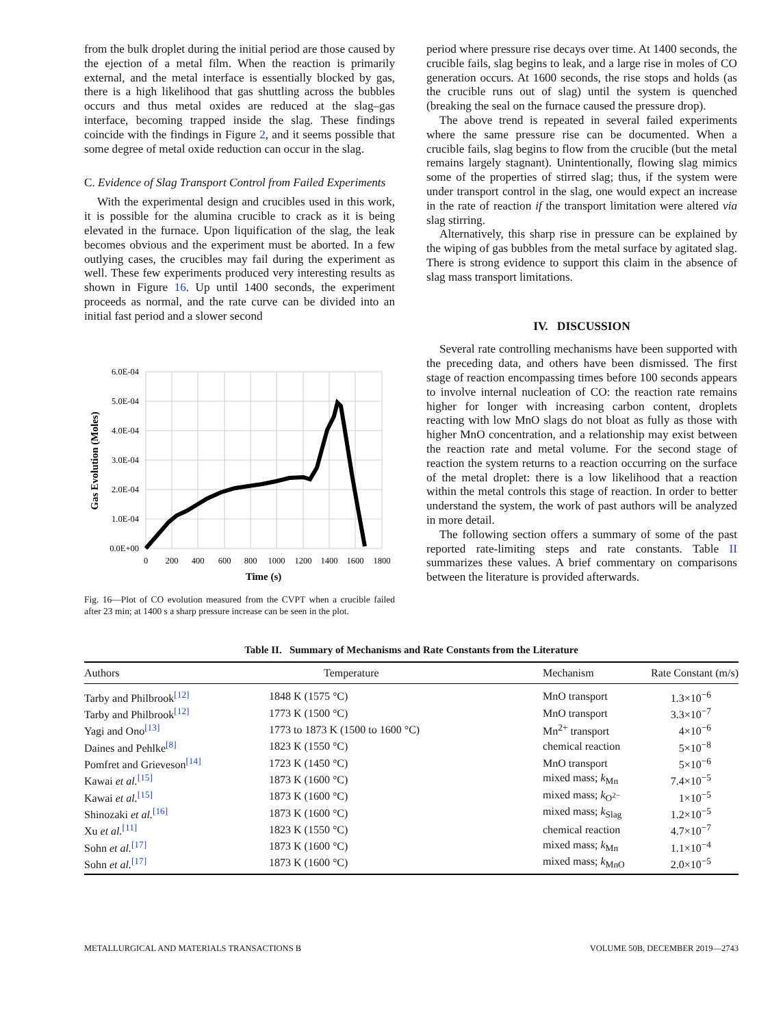from the bulk droplet during the initial period are those caused by the ejection of a metal film. When the reaction is primarily external, and the metal interface is essentially blocked by gas, there is a high likelihood that gas shuttling across the bubbles occurs and thus metal oxides are reduced at the slag–gas interface, becoming trapped inside the slag. These findings coincide with the findings in Figure 2, and it seems possible that some degree of metal oxide reduction can occur in the slag.
C. Evidence of Slag Transport Control from Failed Experiments
With the experimental design and crucibles used in this work, it is possible for the alumina crucible to crack as it is being elevated in the furnace. Upon liquification of the slag, the leak becomes obvious and the experiment must be aborted. In a few outlying cases, the crucibles may fail during the experiment as well. These few experiments produced very interesting results as shown in Figure 16. Up until 1400 seconds, the experiment proceeds as normal, and the rate curve can be divided into an initial fast period and a slower second
6.0E-04
5.0E-04
4.0E-04
3.0E-04
2.0E-04
1.0E-04
0.0E+00
0
200
400
600
800
1000
1200
1400
1600
1800
Time (s)
Gas Evolution (Moles)
Fig. 16—Plot of CO evolution measured from the CVPT when a crucible failed after 23 min; at 1400 s a sharp pressure increase can be seen in the plot.
period where pressure rise decays over time. At 1400 seconds, the crucible fails, slag begins to leak, and a large rise in moles of CO generation occurs. At 1600 seconds, the rise stops and holds (as the crucible runs out of slag) until the system is quenched (breaking the seal on the furnace caused the pressure drop).
The above trend is repeated in several failed experiments where the same pressure rise can be documented. When a crucible fails, slag begins to flow from the crucible (but the metal remains largely stagnant). Unintentionally, flowing slag mimics some of the properties of stirred slag; thus, if the system were under transport control in the slag, one would expect an increase in the rate of reaction if the transport limitation were altered via slag stirring.
Alternatively, this sharp rise in pressure can be explained by the wiping of gas bubbles from the metal surface by agitated slag. There is strong evidence to support this claim in the absence of slag mass transport limitations.
IV. DISCUSSION
Several rate controlling mechanisms have been supported with the preceding data, and others have been dismissed. The first stage of reaction encompassing times before 100 seconds appears to involve internal nucleation of CO: the reaction rate remains higher for longer with increasing carbon content, droplets reacting with low MnO slags do not bloat as fully as those with higher MnO concentration, and a relationship may exist between the reaction rate and metal volume. For the second stage of reaction the system returns to a reaction occurring on the surface of the metal droplet: there is a low likelihood that a reaction within the metal controls this stage of reaction. In order to better understand the system, the work of past authors will be analyzed in more detail.
The following section offers a summary of some of the past reported rate-limiting steps and rate constants. Table II summarizes these values. A brief commentary on comparisons between the literature is provided afterwards.
Table II. Summary of Mechanisms and Rate Constants from the Literature
| Authors | Temperature | Mechanism | Rate Constant (m/s) |
| --- | --- | --- | --- |
| Tarby and Philbrook<sup>[12]</sup> | 1848 K (1575 °C) | MnO transport | 1.3×10<sup>−6</sup> |
| Tarby and Philbrook<sup>[12]</sup> | 1773 K (1500 °C) | MnO transport | 3.3×10<sup>−7</sup> |
| Yagi and Ono<sup>[13]</sup> | 1773 to 1873 K (1500 to 1600 °C) | Mn<sup>2+</sup> transport | 4×10<sup>−6</sup> |
| Daines and Pehlke<sup>[8]</sup> | 1823 K (1550 °C) | chemical reaction | 5×10<sup>−8</sup> |
| Pomfret and Grieveson<sup>[14]</sup> | 1723 K (1450 °C) | MnO transport | 5×10<sup>−6</sup> |
| Kawai et al.<sup>[15]</sup> | 1873 K (1600 °C) | mixed mass; k<sub>Mn</sub> | 7.4×10<sup>−5</sup> |
| Kawai et al.<sup>[15]</sup> | 1873 K (1600 °C) | mixed mass; k<sub>O<sup>2−</sup></sub> | 1×10<sup>−5</sup> |
| Shinozaki et al.<sup>[16]</sup> | 1873 K (1600 °C) | mixed mass; k<sub>Slag</sub> | 1.2×10<sup>−5</sup> |
| Xu et al.<sup>[11]</sup> | 1823 K (1550 °C) | chemical reaction | 4.7×10<sup>−7</sup> |
| Sohn et al.<sup>[17]</sup> | 1873 K (1600 °C) | mixed mass; k<sub>Mn</sub> | 1.1×10<sup>−4</sup> |
| Sohn et al.<sup>[17]</sup> | 1873 K (1600 °C) | mixed mass; k<sub>MnO</sub> | 2.0×10<sup>−5</sup> |
METALLURGICAL AND MATERIALS TRANSACTIONS B VOLUME 50B, DECEMBER 2019—2743